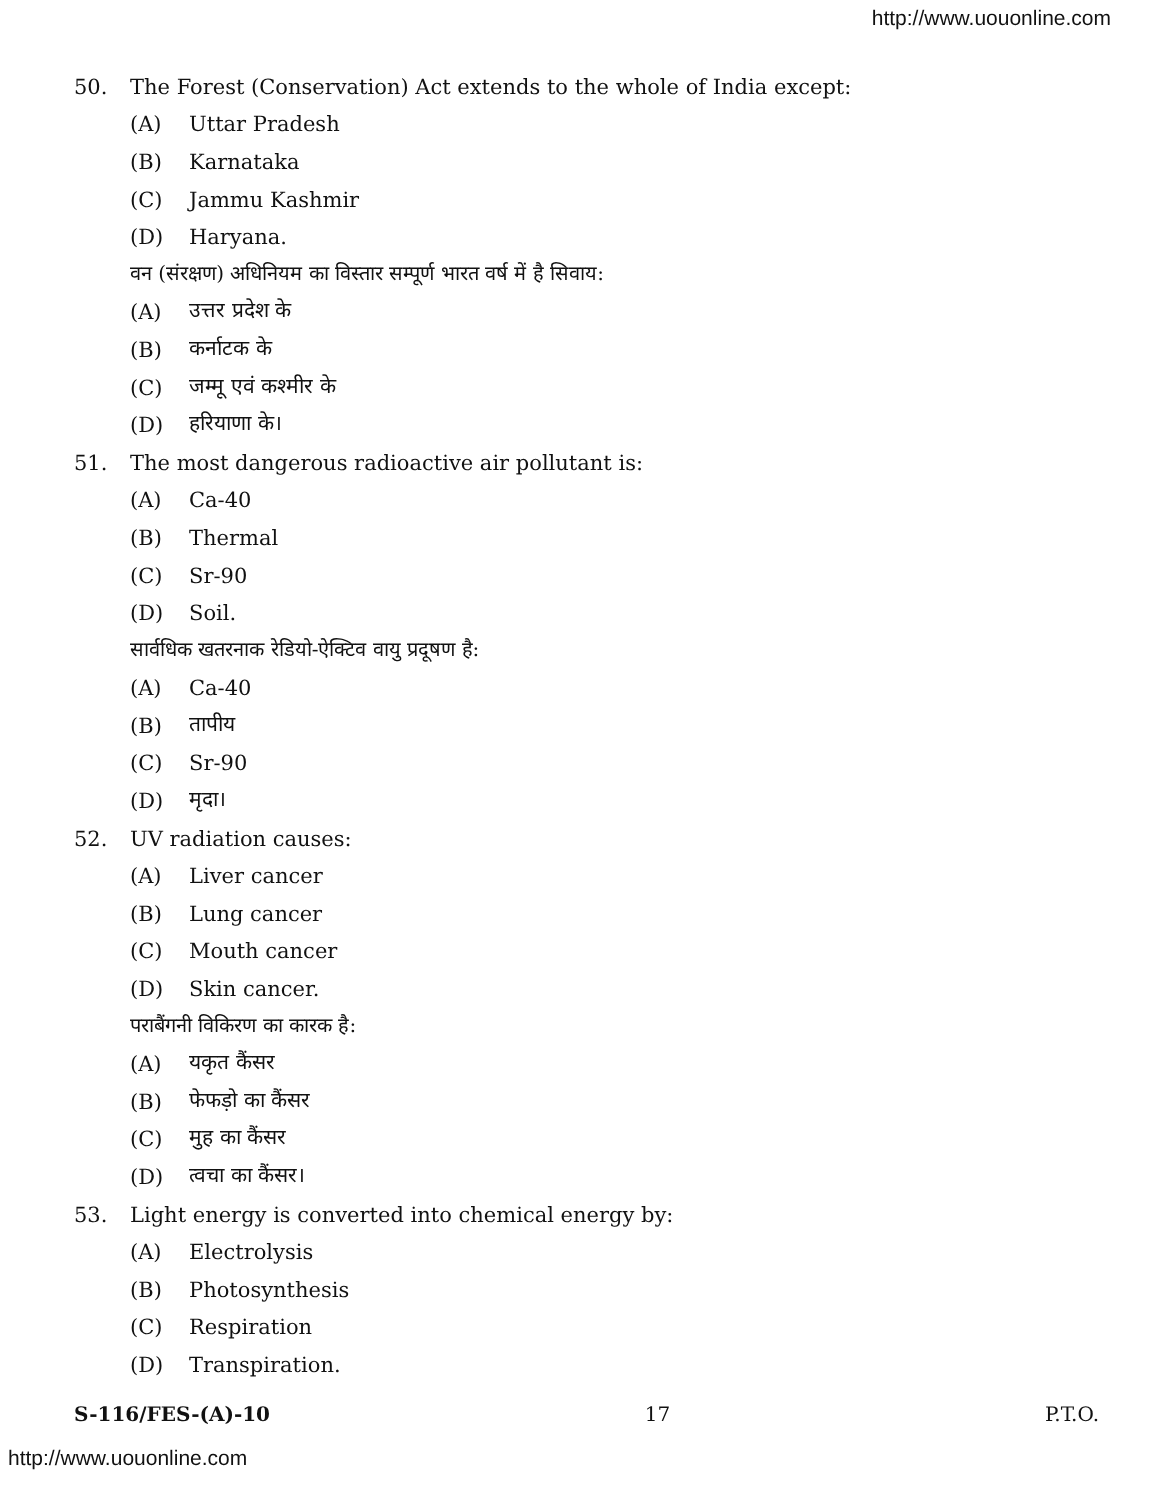http://www.uouonline.com
50. The Forest (Conservation) Act extends to the whole of India except:
(A) Uttar Pradesh
(B) Karnataka
(C) Jammu Kashmir
(D) Haryana.
वन (संरक्षण) अधिनियम का विस्तार सम्पूर्ण भारत वर्ष में है सिवाय:
(A) उत्तर प्रदेश के
(B) कर्नाटक के
(C) जम्मू एवं कश्मीर के
(D) हरियाणा के।
51. The most dangerous radioactive air pollutant is:
(A) Ca-40
(B) Thermal
(C) Sr-90
(D) Soil.
सार्वधिक खतरनाक रेडियो-ऐक्टिव वायु प्रदूषण है:
(A) Ca-40
(B) तापीय
(C) Sr-90
(D) मृदा।
52. UV radiation causes:
(A) Liver cancer
(B) Lung cancer
(C) Mouth cancer
(D) Skin cancer.
पराबैंगनी विकिरण का कारक है:
(A) यकृत कैंसर
(B) फेफड़ो का कैंसर
(C) मुह का कैंसर
(D) त्वचा का कैंसर।
53. Light energy is converted into chemical energy by:
(A) Electrolysis
(B) Photosynthesis
(C) Respiration
(D) Transpiration.
S-116/FES-(A)-10 17 P.T.O.
http://www.uouonline.com